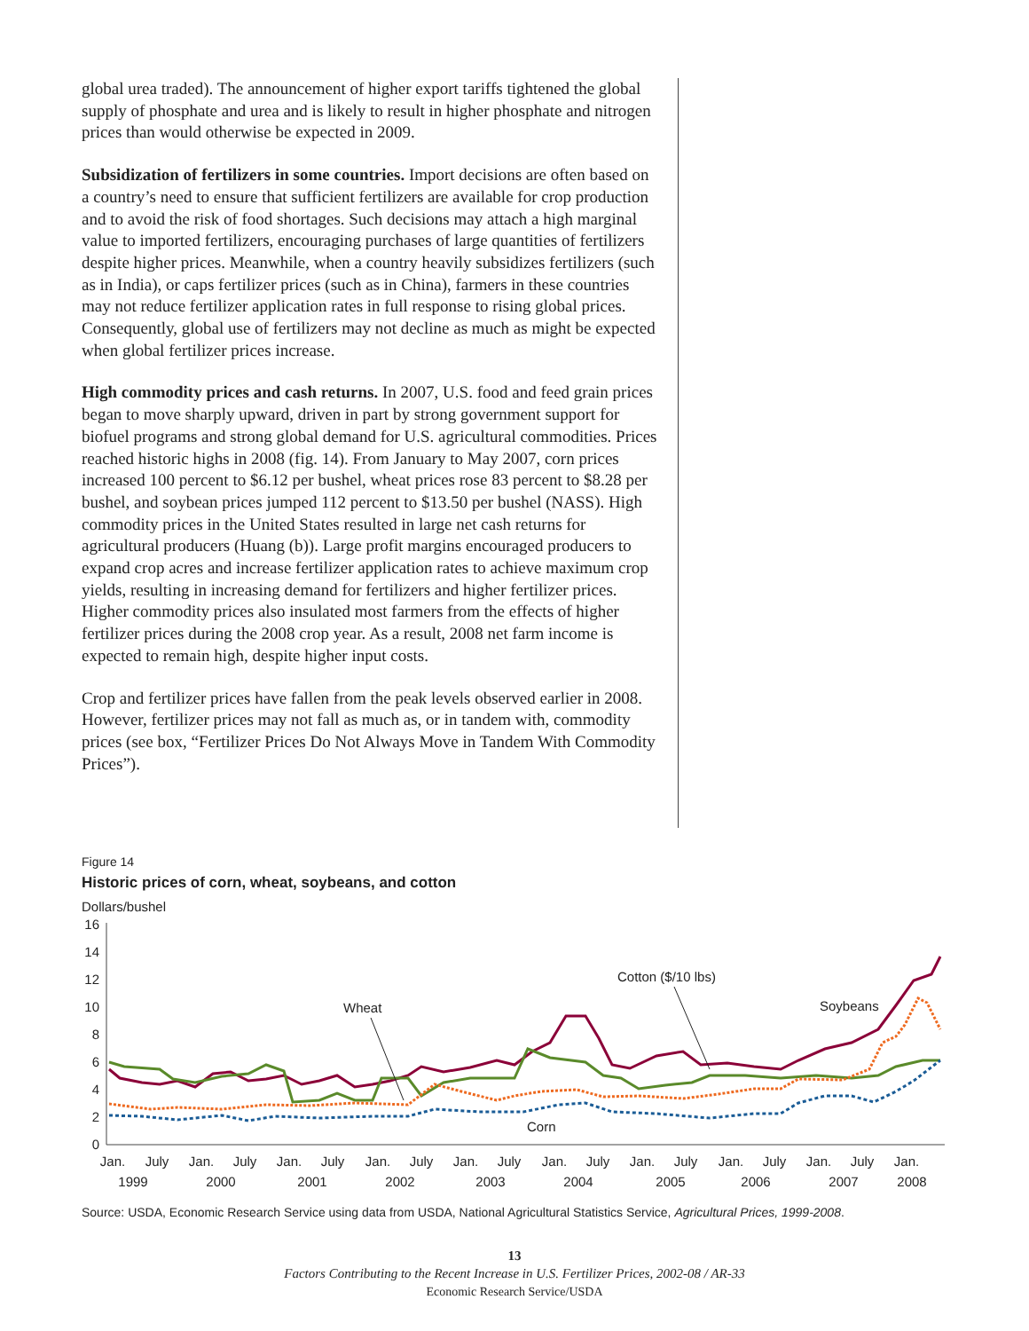global urea traded). The announcement of higher export tariffs tightened the global supply of phosphate and urea and is likely to result in higher phosphate and nitrogen prices than would otherwise be expected in 2009.
Subsidization of fertilizers in some countries. Import decisions are often based on a country’s need to ensure that sufficient fertilizers are available for crop production and to avoid the risk of food shortages. Such decisions may attach a high marginal value to imported fertilizers, encouraging purchases of large quantities of fertilizers despite higher prices. Meanwhile, when a country heavily subsidizes fertilizers (such as in India), or caps fertilizer prices (such as in China), farmers in these countries may not reduce fertilizer application rates in full response to rising global prices. Consequently, global use of fertilizers may not decline as much as might be expected when global fertilizer prices increase.
High commodity prices and cash returns. In 2007, U.S. food and feed grain prices began to move sharply upward, driven in part by strong government support for biofuel programs and strong global demand for U.S. agricultural commodities. Prices reached historic highs in 2008 (fig. 14). From January to May 2007, corn prices increased 100 percent to $6.12 per bushel, wheat prices rose 83 percent to $8.28 per bushel, and soybean prices jumped 112 percent to $13.50 per bushel (NASS). High commodity prices in the United States resulted in large net cash returns for agricultural producers (Huang (b)). Large profit margins encouraged producers to expand crop acres and increase fertilizer application rates to achieve maximum crop yields, resulting in increasing demand for fertilizers and higher fertilizer prices. Higher commodity prices also insulated most farmers from the effects of higher fertilizer prices during the 2008 crop year. As a result, 2008 net farm income is expected to remain high, despite higher input costs.
Crop and fertilizer prices have fallen from the peak levels observed earlier in 2008. However, fertilizer prices may not fall as much as, or in tandem with, commodity prices (see box, “Fertilizer Prices Do Not Always Move in Tandem With Commodity Prices”).
Figure 14
Historic prices of corn, wheat, soybeans, and cotton
Dollars/bushel
0
2
4
6
8
10
12
14
16
Wheat
Cotton ($/10 lbs)
Soybeans
Corn
Jan.
July
Jan.
July
Jan.
July
Jan.
July
Jan.
July
Jan.
July
Jan.
July
Jan.
July
Jan.
July
Jan.
1999
2000
2001
2002
2003
2004
2005
2006
2007
2008
Source: USDA, Economic Research Service using data from USDA, National Agricultural Statistics Service, Agricultural Prices, 1999-2008.
13
Factors Contributing to the Recent Increase in U.S. Fertilizer Prices, 2002-08 / AR-33
Economic Research Service/USDA